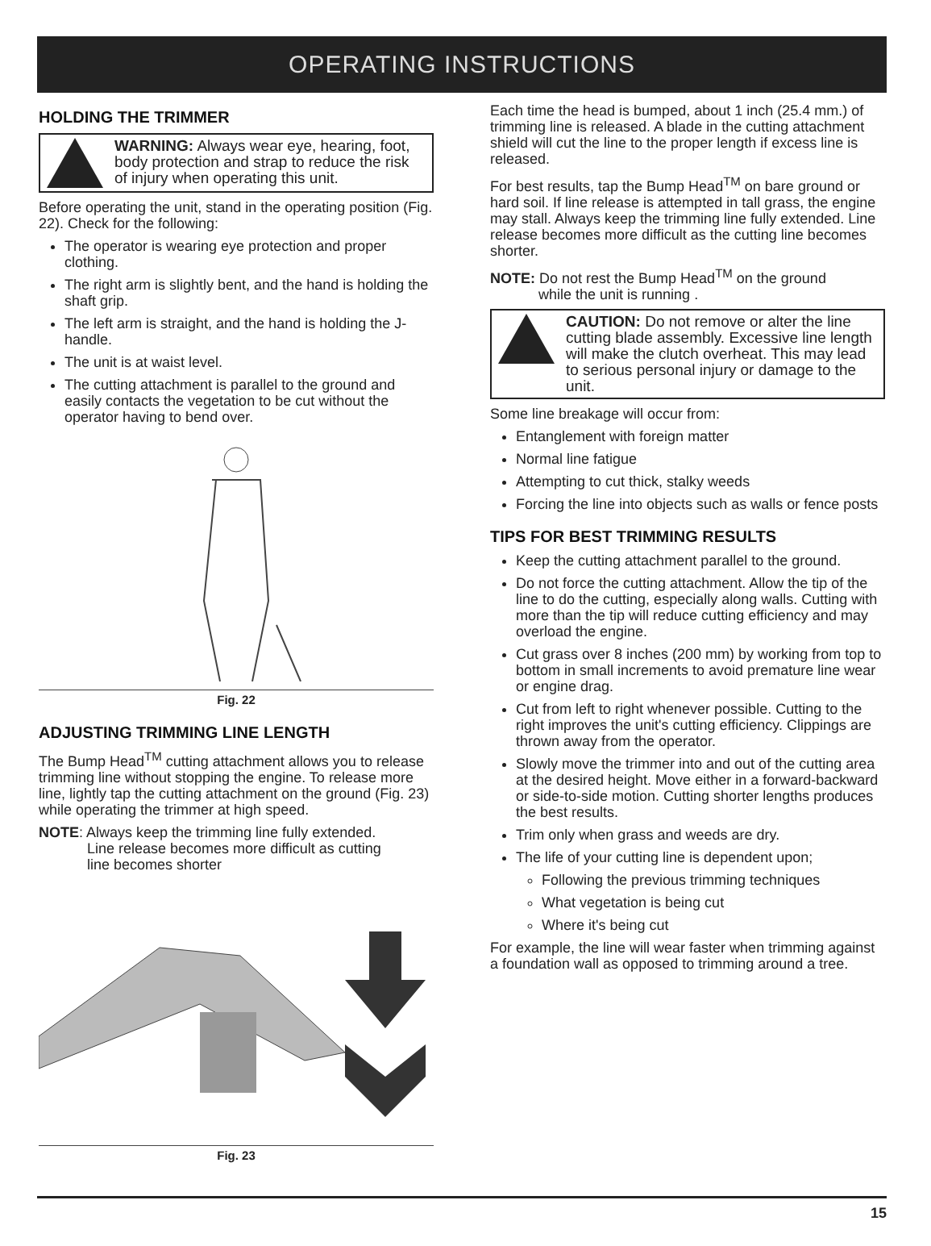OPERATING INSTRUCTIONS
HOLDING THE TRIMMER
WARNING: Always wear eye, hearing, foot, body protection and strap to reduce the risk of injury when operating this unit.
Before operating the unit, stand in the operating position (Fig. 22). Check for the following:
The operator is wearing eye protection and proper clothing.
The right arm is slightly bent, and the hand is holding the shaft grip.
The left arm is straight, and the hand is holding the J-handle.
The unit is at waist level.
The cutting attachment is parallel to the ground and easily contacts the vegetation to be cut without the operator having to bend over.
Fig. 22
ADJUSTING TRIMMING LINE LENGTH
The Bump Head<sup>TM</sup> cutting attachment allows you to release trimming line without stopping the engine. To release more line, lightly tap the cutting attachment on the ground (Fig. 23) while operating the trimmer at high speed.
NOTE: Always keep the trimming line fully extended.
Line release becomes more difficult as cutting
line becomes shorter
Fig. 23
Each time the head is bumped, about 1 inch (25.4 mm.) of trimming line is released. A blade in the cutting attachment shield will cut the line to the proper length if excess line is released.
For best results, tap the Bump Head<sup>TM</sup> on bare ground or hard soil. If line release is attempted in tall grass, the engine may stall. Always keep the trimming line fully extended. Line release becomes more difficult as the cutting line becomes shorter.
NOTE: Do not rest the Bump Head<sup>TM</sup> on the ground
while the unit is running .
CAUTION: Do not remove or alter the line cutting blade assembly. Excessive line length will make the clutch overheat. This may lead to serious personal injury or damage to the unit.
Some line breakage will occur from:
Entanglement with foreign matter
Normal line fatigue
Attempting to cut thick, stalky weeds
Forcing the line into objects such as walls or fence posts
TIPS FOR BEST TRIMMING RESULTS
Keep the cutting attachment parallel to the ground.
Do not force the cutting attachment. Allow the tip of the line to do the cutting, especially along walls. Cutting with more than the tip will reduce cutting efficiency and may overload the engine.
Cut grass over 8 inches (200 mm) by working from top to bottom in small increments to avoid premature line wear or engine drag.
Cut from left to right whenever possible. Cutting to the right improves the unit's cutting efficiency. Clippings are thrown away from the operator.
Slowly move the trimmer into and out of the cutting area at the desired height. Move either in a forward-backward or side-to-side motion. Cutting shorter lengths produces the best results.
Trim only when grass and weeds are dry.
The life of your cutting line is dependent upon;
Following the previous trimming techniques
What vegetation is being cut
Where it's being cut
For example, the line will wear faster when trimming against a foundation wall as opposed to trimming around a tree.
15